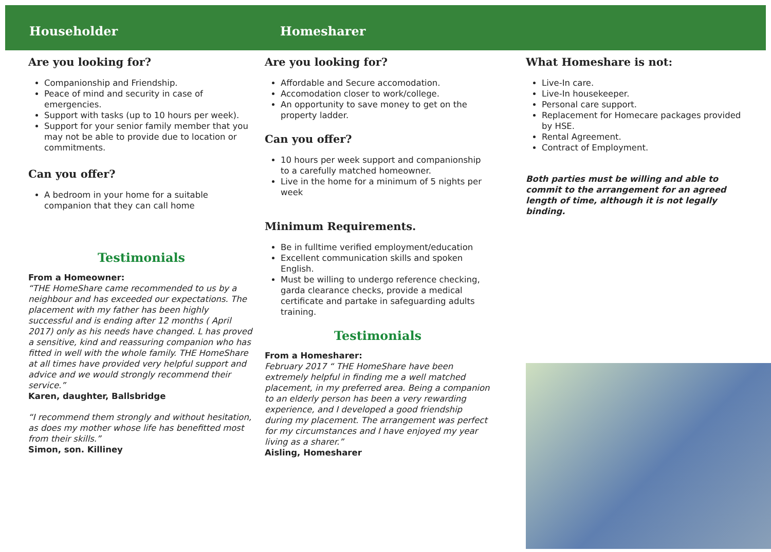Householder Homesharer
Are you looking for?
Companionship and Friendship.
Peace of mind and security in case of emergencies.
Support with tasks (up to 10 hours per week).
Support for your senior family member that you may not be able to provide due to location or commitments.
Can you offer?
A bedroom in your home for a suitable companion that they can call home
Testimonials
From a Homeowner:
“THE HomeShare came recommended to us by a neighbour and has exceeded our expectations. The placement with my father has been highly successful and is ending after 12 months ( April 2017) only as his needs have changed. L has proved a sensitive, kind and reassuring companion who has fitted in well with the whole family. THE HomeShare at all times have provided very helpful support and advice and we would strongly recommend their service.”
Karen, daughter, Ballsbridge
“I recommend them strongly and without hesitation, as does my mother whose life has benefitted most from their skills.”
Simon, son. Killiney
Are you looking for?
Affordable and Secure accomodation.
Accomodation closer to work/college.
An opportunity to save money to get on the property ladder.
Can you offer?
10 hours per week support and companionship to a carefully matched homeowner.
Live in the home for a minimum of 5 nights per week
Minimum Requirements.
Be in fulltime verified employment/education
Excellent communication skills and spoken English.
Must be willing to undergo reference checking, garda clearance checks, provide a medical certificate and partake in safeguarding adults training.
Testimonials
From a Homesharer:
February 2017 “ THE HomeShare have been extremely helpful in finding me a well matched placement, in my preferred area. Being a companion to an elderly person has been a very rewarding experience, and I developed a good friendship during my placement. The arrangement was perfect for my circumstances and I have enjoyed my year living as a sharer.”
Aisling, Homesharer
What Homeshare is not:
Live-In care.
Live-In housekeeper.
Personal care support.
Replacement for Homecare packages provided by HSE.
Rental Agreement.
Contract of Employment.
Both parties must be willing and able to commit to the arrangement for an agreed length of time, although it is not legally binding.